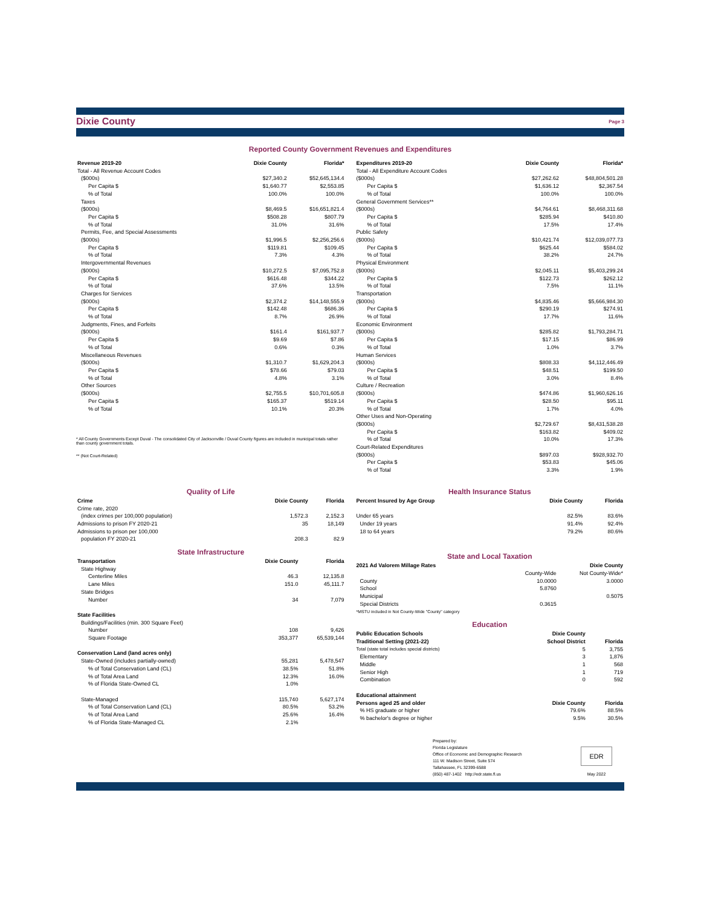Dixie County
Page 3
Reported County Government Revenues and Expenditures
| Revenue 2019-20 | Dixie County | Florida* |
| --- | --- | --- |
| Total - All Revenue Account Codes | | |
| ($000s) | $27,340.2 | $52,645,134.4 |
| Per Capita $ | $1,640.77 | $2,553.85 |
| % of Total | 100.0% | 100.0% |
| Taxes | | |
| ($000s) | $8,469.5 | $16,651,821.4 |
| Per Capita $ | $508.28 | $807.79 |
| % of Total | 31.0% | 31.6% |
| Permits, Fee, and Special Assessments | | |
| ($000s) | $1,996.5 | $2,256,256.6 |
| Per Capita $ | $119.81 | $109.45 |
| % of Total | 7.3% | 4.3% |
| Intergovernmental Revenues | | |
| ($000s) | $10,272.5 | $7,095,752.8 |
| Per Capita $ | $616.48 | $344.22 |
| % of Total | 37.6% | 13.5% |
| Charges for Services | | |
| ($000s) | $2,374.2 | $14,148,555.9 |
| Per Capita $ | $142.48 | $686.36 |
| % of Total | 8.7% | 26.9% |
| Judgments, Fines, and Forfeits | | |
| ($000s) | $161.4 | $161,937.7 |
| Per Capita $ | $9.69 | $7.86 |
| % of Total | 0.6% | 0.3% |
| Miscellaneous Revenues | | |
| ($000s) | $1,310.7 | $1,629,204.3 |
| Per Capita $ | $78.66 | $79.03 |
| % of Total | 4.8% | 3.1% |
| Other Sources | | |
| ($000s) | $2,755.5 | $10,701,605.8 |
| Per Capita $ | $165.37 | $519.14 |
| % of Total | 10.1% | 20.3% |
* All County Governments Except Duval - The consolidated City of Jacksonville / Duval County figures are included in municipal totals rather than county government totals.
** (Not Court-Related)
| Expenditures 2019-20 | Dixie County | Florida* |
| --- | --- | --- |
| Total - All Expenditure Account Codes | | |
| ($000s) | $27,262.62 | $48,804,501.28 |
| Per Capita $ | $1,636.12 | $2,367.54 |
| % of Total | 100.0% | 100.0% |
| General Government Services** | | |
| ($000s) | $4,764.61 | $8,468,311.68 |
| Per Capita $ | $285.94 | $410.80 |
| % of Total | 17.5% | 17.4% |
| Public Safety | | |
| ($000s) | $10,421.74 | $12,039,077.73 |
| Per Capita $ | $625.44 | $584.02 |
| % of Total | 38.2% | 24.7% |
| Physical Environment | | |
| ($000s) | $2,045.11 | $5,403,299.24 |
| Per Capita $ | $122.73 | $262.12 |
| % of Total | 7.5% | 11.1% |
| Transportation | | |
| ($000s) | $4,835.46 | $5,666,984.30 |
| Per Capita $ | $290.19 | $274.91 |
| % of Total | 17.7% | 11.6% |
| Economic Environment | | |
| ($000s) | $285.82 | $1,793,284.71 |
| Per Capita $ | $17.15 | $86.99 |
| % of Total | 1.0% | 3.7% |
| Human Services | | |
| ($000s) | $808.33 | $4,112,446.49 |
| Per Capita $ | $48.51 | $199.50 |
| % of Total | 3.0% | 8.4% |
| Culture / Recreation | | |
| ($000s) | $474.86 | $1,960,626.16 |
| Per Capita $ | $28.50 | $95.11 |
| % of Total | 1.7% | 4.0% |
| Other Uses and Non-Operating | | |
| ($000s) | $2,729.67 | $8,431,538.28 |
| Per Capita $ | $163.82 | $409.02 |
| % of Total | 10.0% | 17.3% |
| Court-Related Expenditures | | |
| ($000s) | $897.03 | $928,932.70 |
| Per Capita $ | $53.83 | $45.06 |
| % of Total | 3.3% | 1.9% |
Quality of Life
| Crime | Dixie County | Florida |
| --- | --- | --- |
| Crime rate, 2020 | | |
| (index crimes per 100,000 population) | 1,572.3 | 2,152.3 |
| Admissions to prison FY 2020-21 | 35 | 18,149 |
| Admissions to prison per 100,000 | | |
| population FY 2020-21 | 208.3 | 82.9 |
State Infrastructure
| Transportation | Dixie County | Florida |
| --- | --- | --- |
| State Highway | | |
| Centerline Miles | 46.3 | 12,135.8 |
| Lane Miles | 151.0 | 45,111.7 |
| State Bridges | | |
| Number | 34 | 7,079 |
| State Facilities | | |
| Buildings/Facilities (min. 300 Square Feet) | | |
| Number | 108 | 9,426 |
| Square Footage | 353,377 | 65,539,144 |
| Conservation Land (land acres only) | | |
| State-Owned (includes partially-owned) | 55,281 | 5,478,547 |
| % of Total Conservation Land (CL) | 38.5% | 51.8% |
| % of Total Area Land | 12.3% | 16.0% |
| % of Florida State-Owned CL | 1.0% | |
| State-Managed | 115,740 | 5,627,174 |
| % of Total Conservation Land (CL) | 80.5% | 53.2% |
| % of Total Area Land | 25.6% | 16.4% |
| % of Florida State-Managed CL | 2.1% | |
Health Insurance Status
| Percent Insured by Age Group | Dixie County | Florida |
| --- | --- | --- |
| Under 65 years | 82.5% | 83.6% |
| Under 19 years | 91.4% | 92.4% |
| 18 to 64 years | 79.2% | 80.6% |
State and Local Taxation
| 2021 Ad Valorem Millage Rates | Dixie County | |
| --- | --- | --- |
| | County-Wide | Not County-Wide* |
| County | 10.0000 | 3.0000 |
| School | 5.8760 | |
| Municipal | | 0.5075 |
| Special Districts | 0.3615 | |
| *MSTU included in Not County-Wide "County" category | | |
Education
| Public Education Schools | Dixie County | |
| --- | --- | --- |
| Traditional Setting (2021-22) | School District | Florida |
| Total (state total includes special districts) | 5 | 3,755 |
| Elementary | 3 | 1,876 |
| Middle | 1 | 568 |
| Senior High | 1 | 719 |
| Combination | 0 | 592 |
| Educational attainment | | |
| Persons aged 25 and older | Dixie County | Florida |
| % HS graduate or higher | 79.6% | 88.5% |
| % bachelor's degree or higher | 9.5% | 30.5% |
Prepared by:
Florida Legislature
Office of Economic and Demographic Research
111 W. Madison Street, Suite 574
Tallahassee, FL 32399-6588
(850) 487-1402 http://edr.state.fl.us
EDR
May 2022